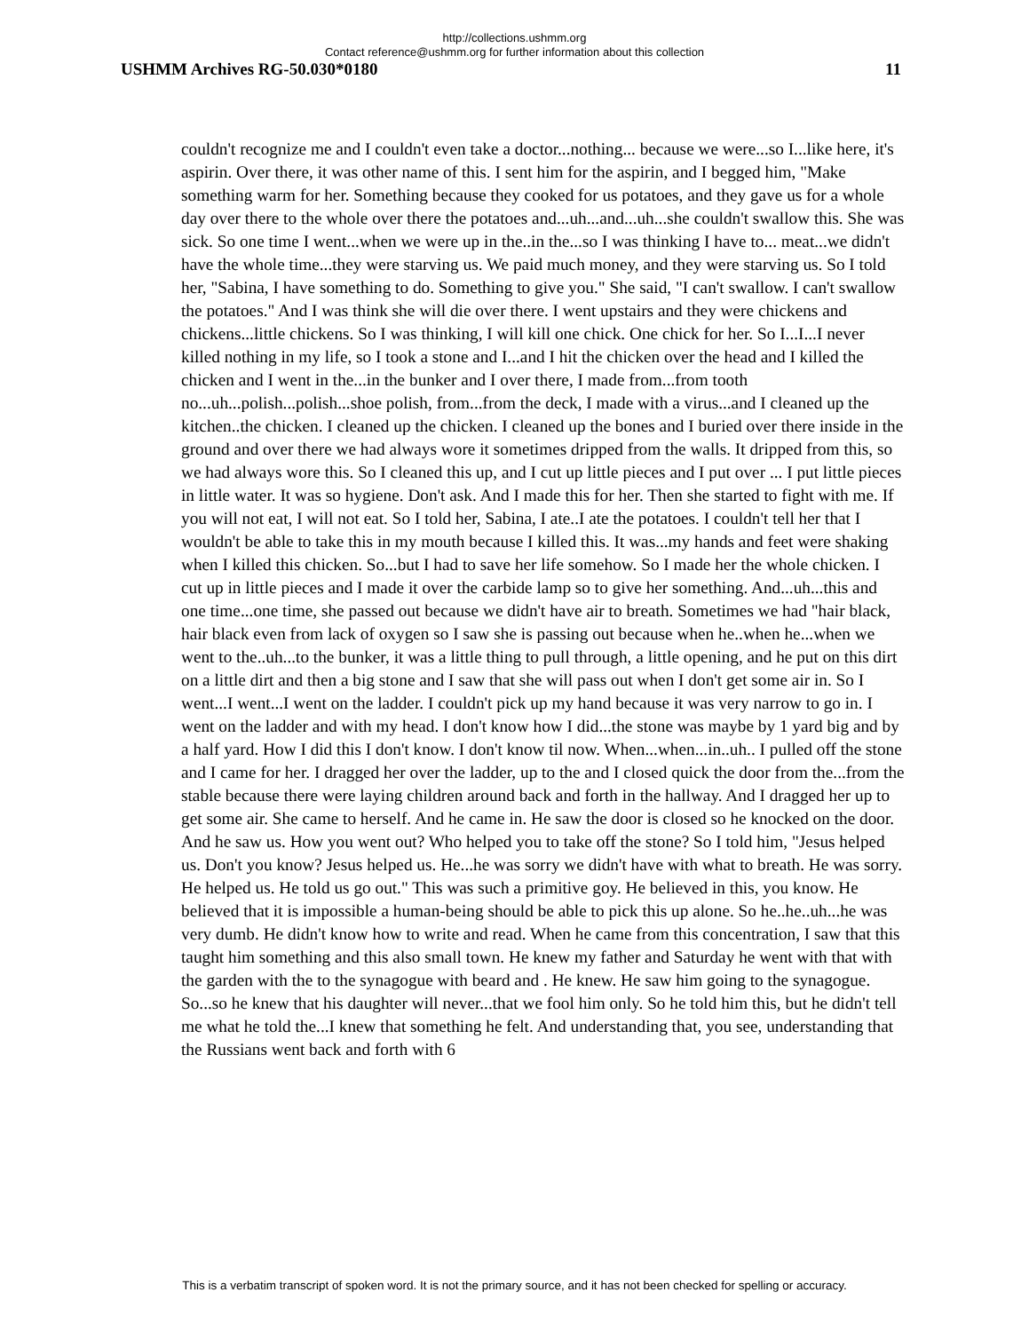http://collections.ushmm.org
Contact reference@ushmm.org for further information about this collection
USHMM Archives RG-50.030*0180 11
couldn't recognize me and I couldn't even take a doctor...nothing... because we were...so I...like here, it's aspirin. Over there, it was other name of this. I sent him for the aspirin, and I begged him, "Make something warm for her. Something because they cooked for us potatoes, and they gave us for a whole day over there to the whole over there the potatoes and...uh...and...uh...she couldn't swallow this. She was sick. So one time I went...when we were up in the..in the...so I was thinking I have to... meat...we didn't have the whole time...they were starving us. We paid much money, and they were starving us. So I told her, "Sabina, I have something to do. Something to give you." She said, "I can't swallow. I can't swallow the potatoes." And I was think she will die over there. I went upstairs and they were chickens and chickens...little chickens. So I was thinking, I will kill one chick. One chick for her. So I...I...I never killed nothing in my life, so I took a stone and I...and I hit the chicken over the head and I killed the chicken and I went in the...in the bunker and I over there, I made from...from tooth no...uh...polish...polish...shoe polish, from...from the deck, I made with a virus...and I cleaned up the kitchen..the chicken. I cleaned up the chicken. I cleaned up the bones and I buried over there inside in the ground and over there we had always wore it sometimes dripped from the walls. It dripped from this, so we had always wore this. So I cleaned this up, and I cut up little pieces and I put over ... I put little pieces in little water. It was so hygiene. Don't ask. And I made this for her. Then she started to fight with me. If you will not eat, I will not eat. So I told her, Sabina, I ate..I ate the potatoes. I couldn't tell her that I wouldn't be able to take this in my mouth because I killed this. It was...my hands and feet were shaking when I killed this chicken. So...but I had to save her life somehow. So I made her the whole chicken. I cut up in little pieces and I made it over the carbide lamp so to give her something. And...uh...this and one time...one time, she passed out because we didn't have air to breath. Sometimes we had "hair black, hair black even from lack of oxygen so I saw she is passing out because when he..when he...when we went to the..uh...to the bunker, it was a little thing to pull through, a little opening, and he put on this dirt on a little dirt and then a big stone and I saw that she will pass out when I don't get some air in. So I went...I went...I went on the ladder. I couldn't pick up my hand because it was very narrow to go in. I went on the ladder and with my head. I don't know how I did...the stone was maybe by 1 yard big and by a half yard. How I did this I don't know. I don't know til now. When...when...in..uh.. I pulled off the stone and I came for her. I dragged her over the ladder, up to the and I closed quick the door from the...from the stable because there were laying children around back and forth in the hallway. And I dragged her up to get some air. She came to herself. And he came in. He saw the door is closed so he knocked on the door. And he saw us. How you went out? Who helped you to take off the stone? So I told him, "Jesus helped us. Don't you know? Jesus helped us. He...he was sorry we didn't have with what to breath. He was sorry. He helped us. He told us go out." This was such a primitive goy. He believed in this, you know. He believed that it is impossible a human-being should be able to pick this up alone. So he..he..uh...he was very dumb. He didn't know how to write and read. When he came from this concentration, I saw that this taught him something and this also small town. He knew my father and Saturday he went with that with the garden with the to the synagogue with beard and . He knew. He saw him going to the synagogue. So...so he knew that his daughter will never...that we fool him only. So he told him this, but he didn't tell me what he told the...I knew that something he felt. And understanding that, you see, understanding that the Russians went back and forth with 6
This is a verbatim transcript of spoken word. It is not the primary source, and it has not been checked for spelling or accuracy.